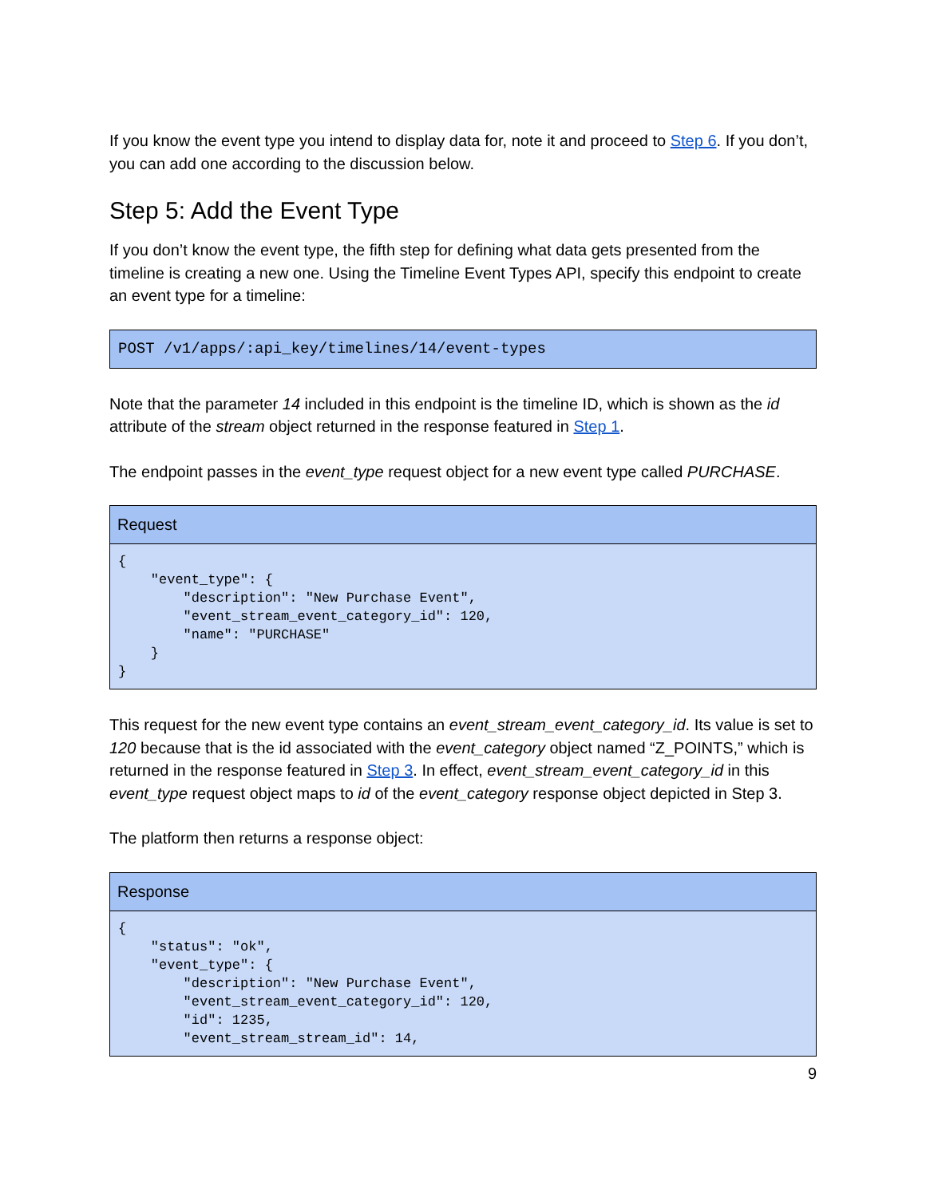If you know the event type you intend to display data for, note it and proceed to Step 6. If you don’t, you can add one according to the discussion below.
Step 5: Add the Event Type
If you don’t know the event type, the fifth step for defining what data gets presented from the timeline is creating a new one. Using the Timeline Event Types API, specify this endpoint to create an event type for a timeline:
| POST /v1/apps/:api_key/timelines/14/event-types |
Note that the parameter 14 included in this endpoint is the timeline ID, which is shown as the id attribute of the stream object returned in the response featured in Step 1.
The endpoint passes in the event_type request object for a new event type called PURCHASE.
| Request |
| --- |
| { "event_type": { "description": "New Purchase Event", "event_stream_event_category_id": 120, "name": "PURCHASE" } } |
This request for the new event type contains an event_stream_event_category_id. Its value is set to 120 because that is the id associated with the event_category object named “Z_POINTS,” which is returned in the response featured in Step 3. In effect, event_stream_event_category_id in this event_type request object maps to id of the event_category response object depicted in Step 3.
The platform then returns a response object:
| Response |
| --- |
| { "status": "ok", "event_type": { "description": "New Purchase Event", "event_stream_event_category_id": 120, "id": 1235, "event_stream_stream_id": 14, |
9